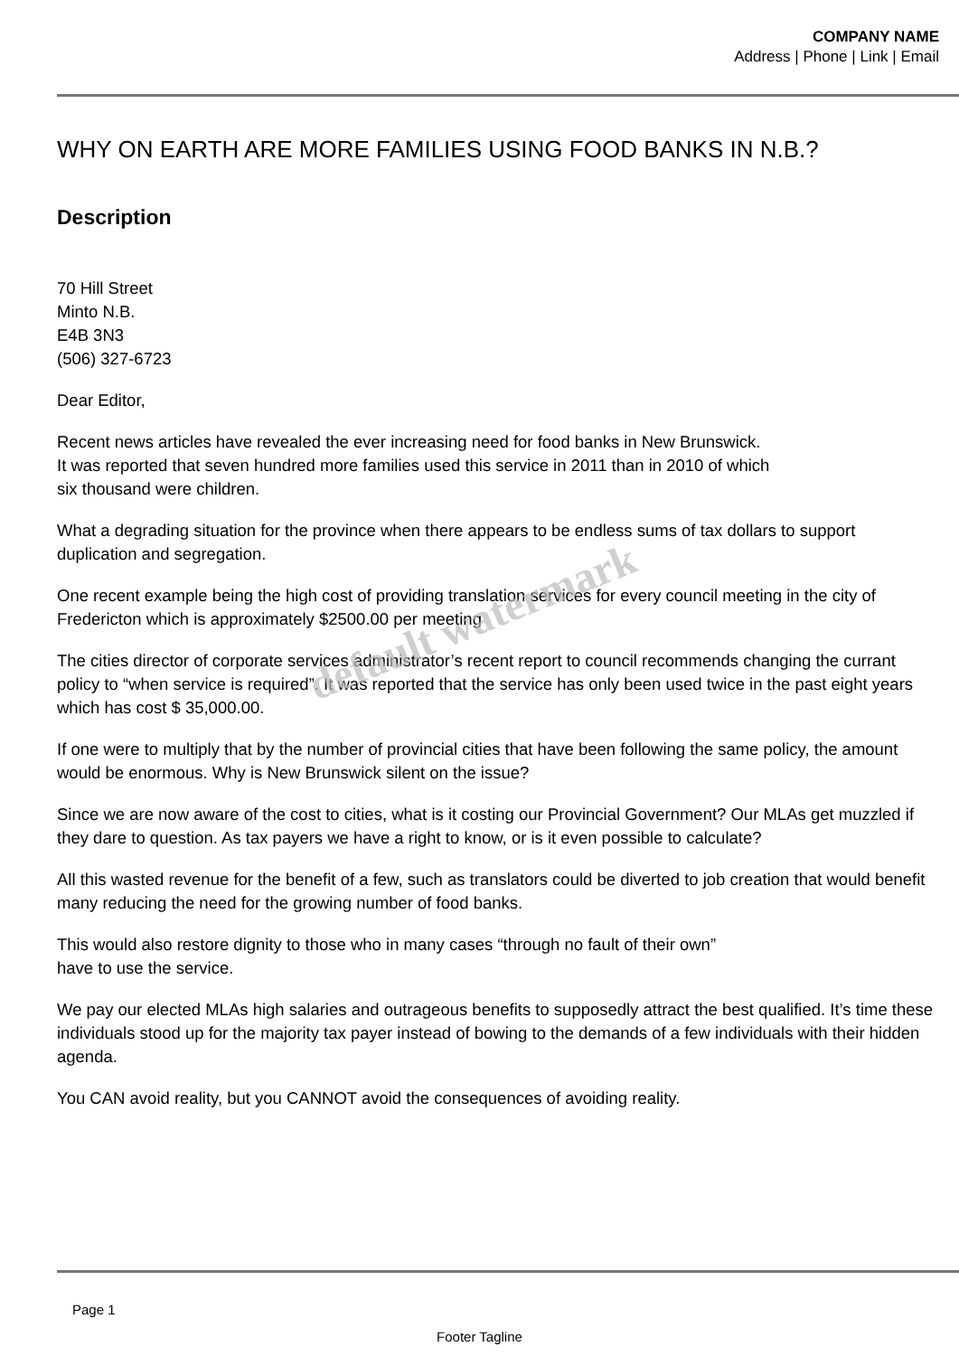COMPANY NAME
Address | Phone | Link | Email
WHY ON EARTH ARE MORE FAMILIES USING FOOD BANKS IN N.B.?
Description
70 Hill Street
Minto N.B.
E4B 3N3
(506) 327-6723
Dear Editor,
Recent news articles have revealed the ever increasing need for food banks in New Brunswick.
It was reported that seven hundred more families used this service in 2011 than in 2010 of which
six thousand were children.
What a degrading situation for the province when there appears to be endless sums of tax dollars to support duplication and segregation.
One recent example being the high cost of providing translation services for every council meeting in the city of Fredericton which is approximately $2500.00 per meeting
The cities director of corporate services administrator’s recent report to council recommends changing the currant policy to “when service is required”. It was reported that the service has only been used twice in the past eight years which has cost $ 35,000.00.
If one were to multiply that by the number of provincial cities that have been following the same policy, the amount would be enormous. Why is New Brunswick silent on the issue?
Since we are now aware of the cost to cities, what is it costing our Provincial Government? Our MLAs get muzzled if they dare to question. As tax payers we have a right to know, or is it even possible to calculate?
All this wasted revenue for the benefit of a few, such as translators could be diverted to job creation that would benefit many reducing the need for the growing number of food banks.
This would also restore dignity to those who in many cases “through no fault of their own”
have to use the service.
We pay our elected MLAs high salaries and outrageous benefits to supposedly attract the best qualified. It’s time these individuals stood up for the majority tax payer instead of bowing to the demands of a few individuals with their hidden agenda.
You CAN avoid reality, but you CANNOT avoid the consequences of avoiding reality.
default watermark
Page 1
Footer Tagline